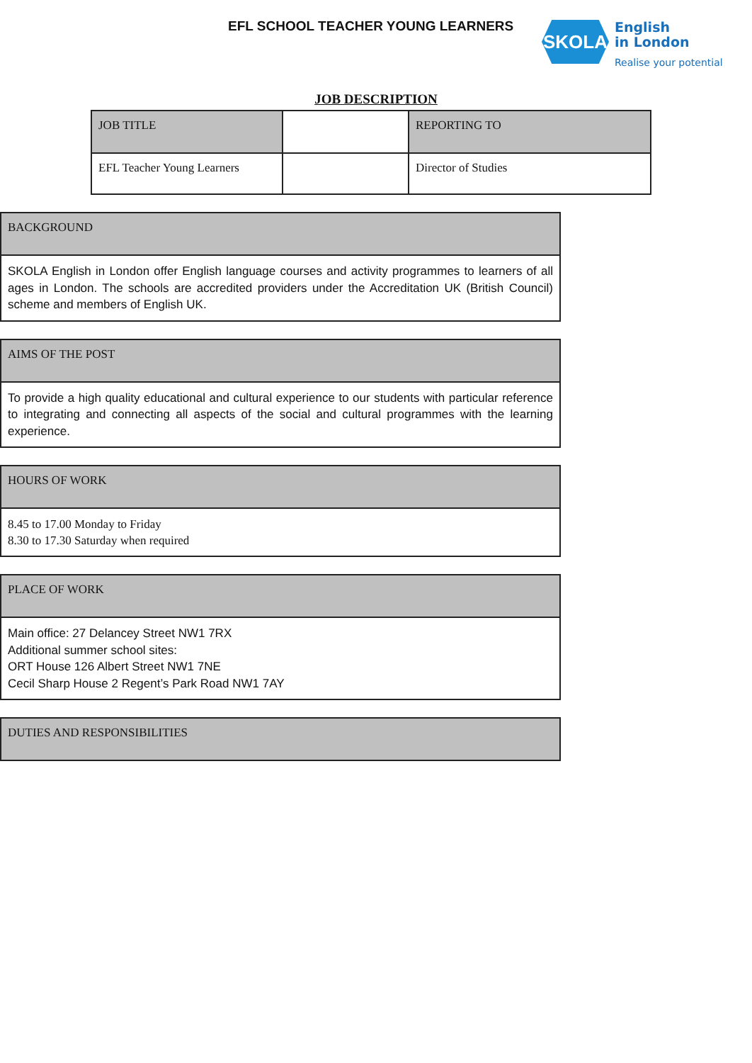EFL SCHOOL TEACHER YOUNG LEARNERS
SKOLA
English
in London
Realise your potential
JOB DESCRIPTION
| JOB TITLE | | REPORTING TO |
| EFL Teacher Young Learners | | Director of Studies |
| BACKGROUND |
| SKOLA English in London offer English language courses and activity programmes to learners of all ages in London. The schools are accredited providers under the Accreditation UK (British Council) scheme and members of English UK. |
| AIMS OF THE POST |
| To provide a high quality educational and cultural experience to our students with particular reference to integrating and connecting all aspects of the social and cultural programmes with the learning experience. |
| HOURS OF WORK |
| 8.45 to 17.00 Monday to Friday 8.30 to 17.30 Saturday when required |
| PLACE OF WORK |
| Main office: 27 Delancey Street NW1 7RX Additional summer school sites: ORT House 126 Albert Street NW1 7NE Cecil Sharp House 2 Regent’s Park Road NW1 7AY |
| DUTIES AND RESPONSIBILITIES |